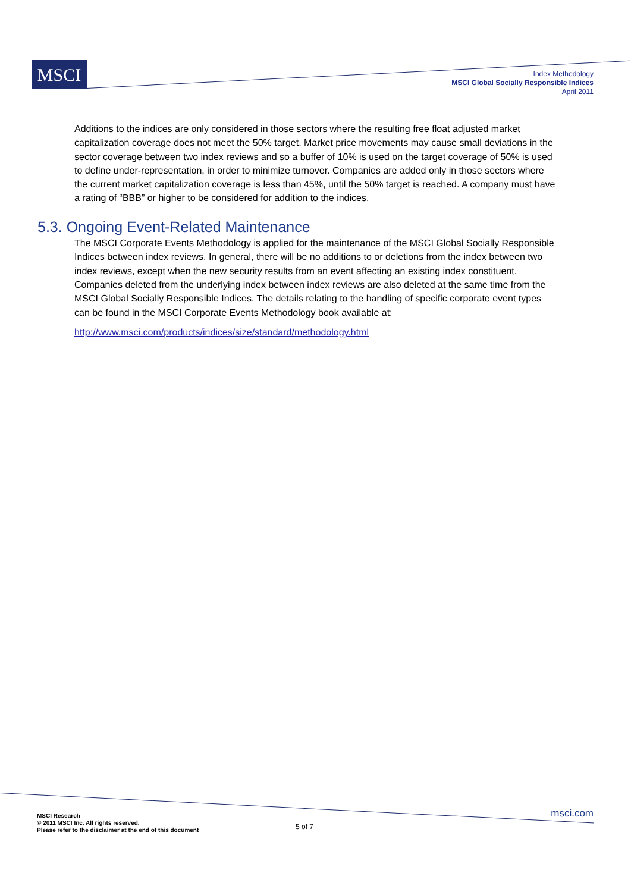MSCI
Index Methodology
MSCI Global Socially Responsible Indices
April 2011
Additions to the indices are only considered in those sectors where the resulting free float adjusted market capitalization coverage does not meet the 50% target. Market price movements may cause small deviations in the sector coverage between two index reviews and so a buffer of 10% is used on the target coverage of 50% is used to define under-representation, in order to minimize turnover. Companies are added only in those sectors where the current market capitalization coverage is less than 45%, until the 50% target is reached. A company must have a rating of “BBB” or higher to be considered for addition to the indices.
5.3. Ongoing Event-Related Maintenance
The MSCI Corporate Events Methodology is applied for the maintenance of the MSCI Global Socially Responsible Indices between index reviews. In general, there will be no additions to or deletions from the index between two index reviews, except when the new security results from an event affecting an existing index constituent. Companies deleted from the underlying index between index reviews are also deleted at the same time from the MSCI Global Socially Responsible Indices. The details relating to the handling of specific corporate event types can be found in the MSCI Corporate Events Methodology book available at:
http://www.msci.com/products/indices/size/standard/methodology.html
MSCI Research
© 2011 MSCI Inc. All rights reserved.
Please refer to the disclaimer at the end of this document
5 of 7
msci.com